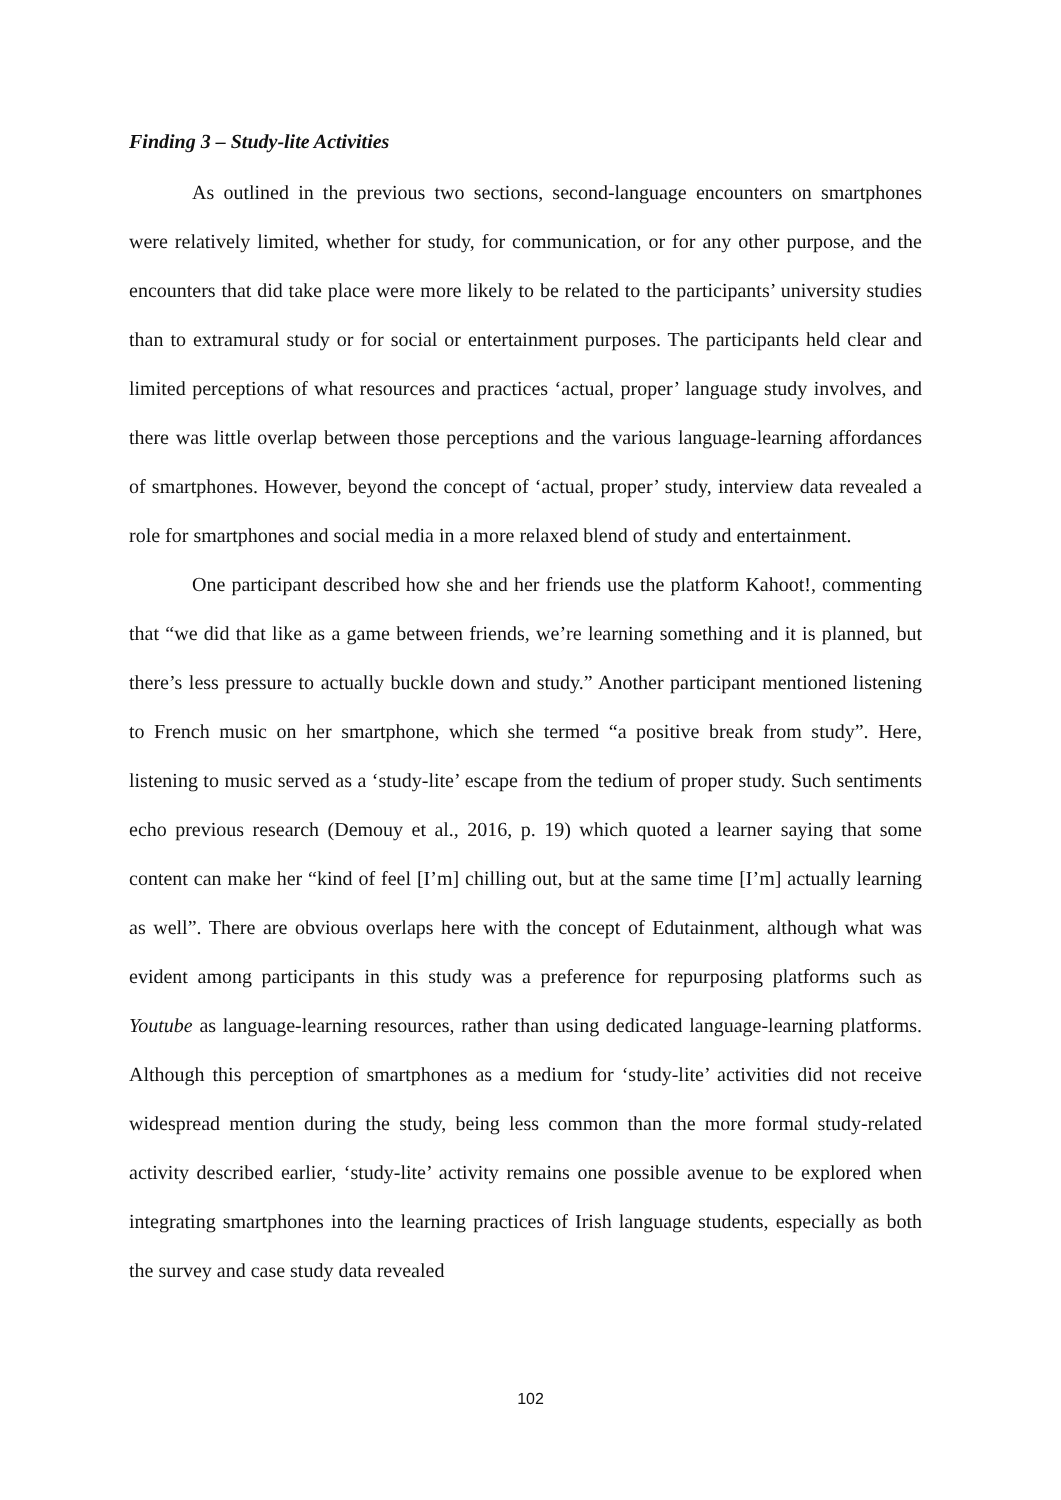Finding 3 – Study-lite Activities
As outlined in the previous two sections, second-language encounters on smartphones were relatively limited, whether for study, for communication, or for any other purpose, and the encounters that did take place were more likely to be related to the participants’ university studies than to extramural study or for social or entertainment purposes. The participants held clear and limited perceptions of what resources and practices ‘actual, proper’ language study involves, and there was little overlap between those perceptions and the various language-learning affordances of smartphones. However, beyond the concept of ‘actual, proper’ study, interview data revealed a role for smartphones and social media in a more relaxed blend of study and entertainment.
One participant described how she and her friends use the platform Kahoot!, commenting that “we did that like as a game between friends, we’re learning something and it is planned, but there’s less pressure to actually buckle down and study.” Another participant mentioned listening to French music on her smartphone, which she termed “a positive break from study”. Here, listening to music served as a ‘study-lite’ escape from the tedium of proper study. Such sentiments echo previous research (Demouy et al., 2016, p. 19) which quoted a learner saying that some content can make her “kind of feel [I’m] chilling out, but at the same time [I’m] actually learning as well”. There are obvious overlaps here with the concept of Edutainment, although what was evident among participants in this study was a preference for repurposing platforms such as Youtube as language-learning resources, rather than using dedicated language-learning platforms. Although this perception of smartphones as a medium for ‘study-lite’ activities did not receive widespread mention during the study, being less common than the more formal study-related activity described earlier, ‘study-lite’ activity remains one possible avenue to be explored when integrating smartphones into the learning practices of Irish language students, especially as both the survey and case study data revealed
102